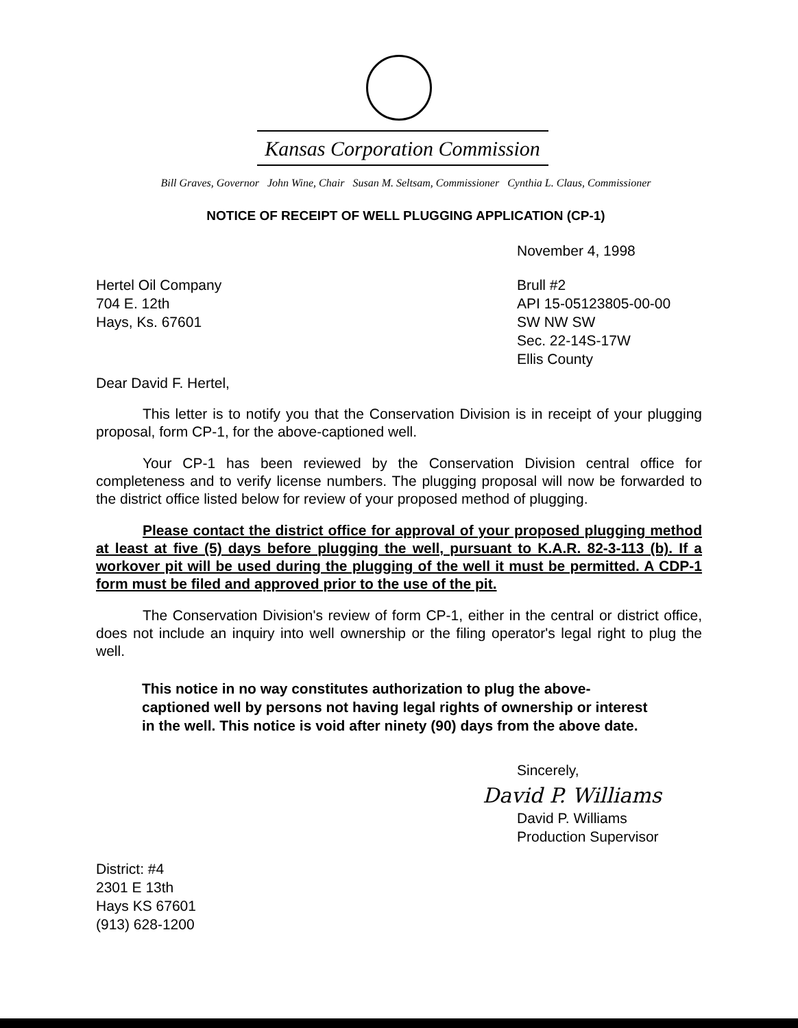Kansas Corporation Commission
Bill Graves, Governor John Wine, Chair Susan M. Seltsam, Commissioner Cynthia L. Claus, Commissioner
NOTICE OF RECEIPT OF WELL PLUGGING APPLICATION (CP-1)
November 4, 1998
Hertel Oil Company
704 E. 12th
Hays, Ks. 67601
Brull #2
API 15-05123805-00-00
SW NW SW
Sec. 22-14S-17W
Ellis County
Dear David F. Hertel,
This letter is to notify you that the Conservation Division is in receipt of your plugging proposal, form CP-1, for the above-captioned well.
Your CP-1 has been reviewed by the Conservation Division central office for completeness and to verify license numbers. The plugging proposal will now be forwarded to the district office listed below for review of your proposed method of plugging.
Please contact the district office for approval of your proposed plugging method at least at five (5) days before plugging the well, pursuant to K.A.R. 82-3-113 (b). If a workover pit will be used during the plugging of the well it must be permitted. A CDP-1 form must be filed and approved prior to the use of the pit.
The Conservation Division's review of form CP-1, either in the central or district office, does not include an inquiry into well ownership or the filing operator's legal right to plug the well.
This notice in no way constitutes authorization to plug the above-captioned well by persons not having legal rights of ownership or interest in the well. This notice is void after ninety (90) days from the above date.
Sincerely,
David P. Williams
David P. Williams
Production Supervisor
District: #4
2301 E 13th
Hays KS 67601
(913) 628-1200